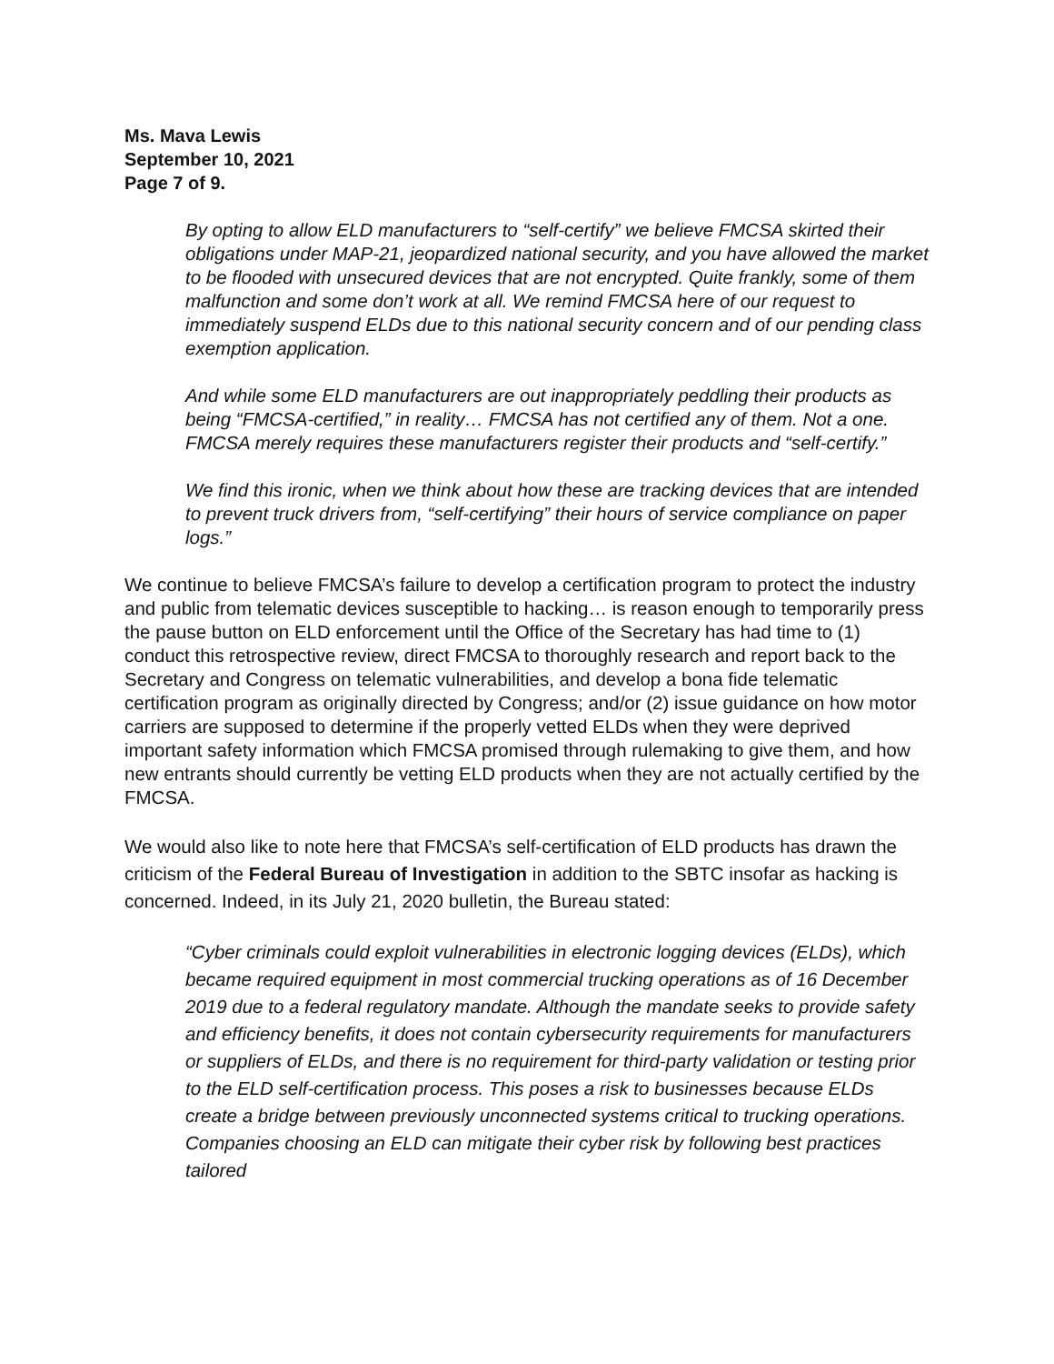Ms. Mava Lewis
September 10, 2021
Page 7 of 9.
By opting to allow ELD manufacturers to “self-certify” we believe FMCSA skirted their obligations under MAP-21, jeopardized national security, and you have allowed the market to be flooded with unsecured devices that are not encrypted. Quite frankly, some of them malfunction and some don’t work at all. We remind FMCSA here of our request to immediately suspend ELDs due to this national security concern and of our pending class exemption application.
And while some ELD manufacturers are out inappropriately peddling their products as being “FMCSA-certified,” in reality… FMCSA has not certified any of them. Not a one. FMCSA merely requires these manufacturers register their products and “self-certify.”
We find this ironic, when we think about how these are tracking devices that are intended to prevent truck drivers from, “self-certifying” their hours of service compliance on paper logs.”
We continue to believe FMCSA’s failure to develop a certification program to protect the industry and public from telematic devices susceptible to hacking… is reason enough to temporarily press the pause button on ELD enforcement until the Office of the Secretary has had time to (1) conduct this retrospective review, direct FMCSA to thoroughly research and report back to the Secretary and Congress on telematic vulnerabilities, and develop a bona fide telematic certification program as originally directed by Congress; and/or (2) issue guidance on how motor carriers are supposed to determine if the properly vetted ELDs when they were deprived important safety information which FMCSA promised through rulemaking to give them, and how new entrants should currently be vetting ELD products when they are not actually certified by the FMCSA.
We would also like to note here that FMCSA’s self-certification of ELD products has drawn the criticism of the Federal Bureau of Investigation in addition to the SBTC insofar as hacking is concerned. Indeed, in its July 21, 2020 bulletin, the Bureau stated:
“Cyber criminals could exploit vulnerabilities in electronic logging devices (ELDs), which became required equipment in most commercial trucking operations as of 16 December 2019 due to a federal regulatory mandate. Although the mandate seeks to provide safety and efficiency benefits, it does not contain cybersecurity requirements for manufacturers or suppliers of ELDs, and there is no requirement for third-party validation or testing prior to the ELD self-certification process. This poses a risk to businesses because ELDs create a bridge between previously unconnected systems critical to trucking operations. Companies choosing an ELD can mitigate their cyber risk by following best practices tailored